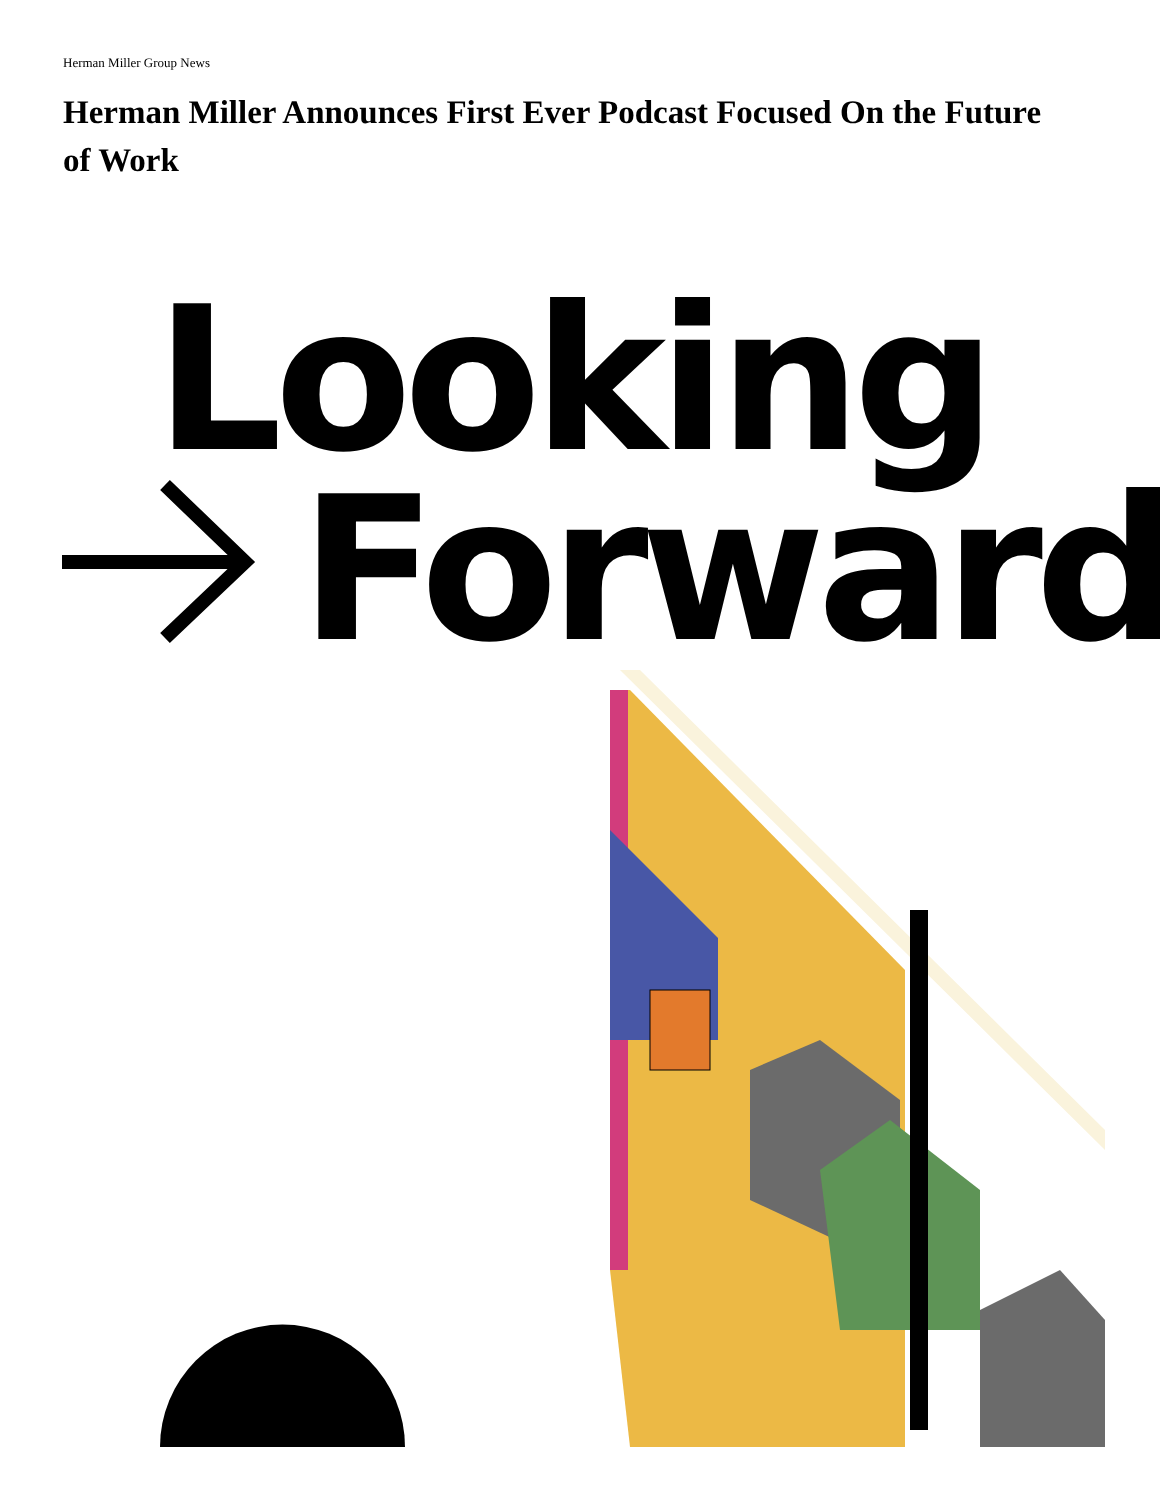Herman Miller Group News
Herman Miller Announces First Ever Podcast Focused On the Future of Work
Looking
Forward